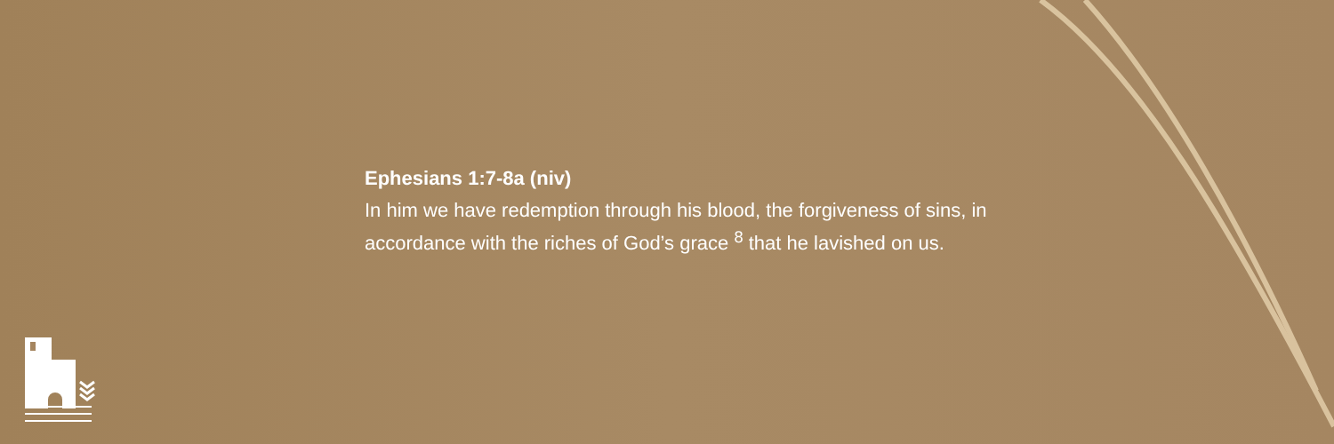Ephesians 1:7-8a (niv)
In him we have redemption through his blood, the forgiveness of sins, in accordance with the riches of God’s grace <sup>8</sup> that he lavished on us.